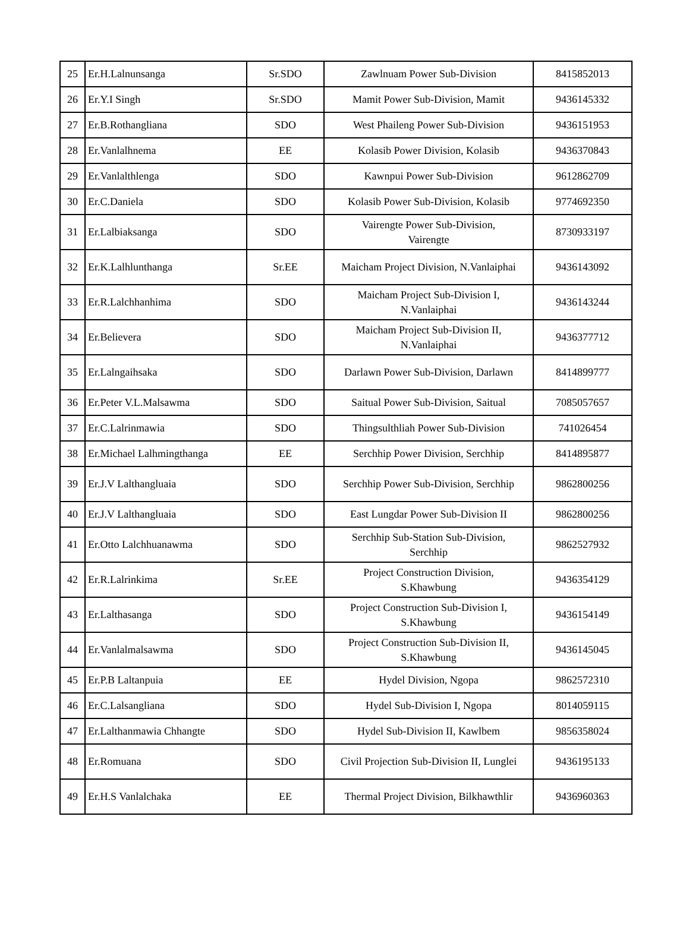| 25 | Er.H.Lalnunsanga | Sr.SDO | Zawlnuam Power Sub-Division | 8415852013 |
| 26 | Er.Y.I Singh | Sr.SDO | Mamit Power Sub-Division, Mamit | 9436145332 |
| 27 | Er.B.Rothangliana | SDO | West Phaileng Power Sub-Division | 9436151953 |
| 28 | Er.Vanlalhnema | EE | Kolasib Power Division, Kolasib | 9436370843 |
| 29 | Er.Vanlalthlenga | SDO | Kawnpui Power Sub-Division | 9612862709 |
| 30 | Er.C.Daniela | SDO | Kolasib Power Sub-Division, Kolasib | 9774692350 |
| 31 | Er.Lalbiaksanga | SDO | Vairengte Power Sub-Division, Vairengte | 8730933197 |
| 32 | Er.K.Lalhlunthanga | Sr.EE | Maicham Project Division, N.Vanlaiphai | 9436143092 |
| 33 | Er.R.Lalchhanhima | SDO | Maicham Project Sub-Division I, N.Vanlaiphai | 9436143244 |
| 34 | Er.Believera | SDO | Maicham Project Sub-Division II, N.Vanlaiphai | 9436377712 |
| 35 | Er.Lalngaihsaka | SDO | Darlawn Power Sub-Division, Darlawn | 8414899777 |
| 36 | Er.Peter V.L.Malsawma | SDO | Saitual Power Sub-Division, Saitual | 7085057657 |
| 37 | Er.C.Lalrinmawia | SDO | Thingsulthliah Power Sub-Division | 741026454 |
| 38 | Er.Michael Lalhmingthanga | EE | Serchhip Power Division, Serchhip | 8414895877 |
| 39 | Er.J.V Lalthangluaia | SDO | Serchhip Power Sub-Division, Serchhip | 9862800256 |
| 40 | Er.J.V Lalthangluaia | SDO | East Lungdar Power Sub-Division II | 9862800256 |
| 41 | Er.Otto Lalchhuanawma | SDO | Serchhip Sub-Station Sub-Division, Serchhip | 9862527932 |
| 42 | Er.R.Lalrinkima | Sr.EE | Project Construction Division, S.Khawbung | 9436354129 |
| 43 | Er.Lalthasanga | SDO | Project Construction Sub-Division I, S.Khawbung | 9436154149 |
| 44 | Er.Vanlalmalsawma | SDO | Project Construction Sub-Division II, S.Khawbung | 9436145045 |
| 45 | Er.P.B Laltanpuia | EE | Hydel Division, Ngopa | 9862572310 |
| 46 | Er.C.Lalsangliana | SDO | Hydel Sub-Division I, Ngopa | 8014059115 |
| 47 | Er.Lalthanmawia Chhangte | SDO | Hydel Sub-Division II, Kawlbem | 9856358024 |
| 48 | Er.Romuana | SDO | Civil Projection Sub-Division II, Lunglei | 9436195133 |
| 49 | Er.H.S Vanlalchaka | EE | Thermal Project Division, Bilkhawthlir | 9436960363 |